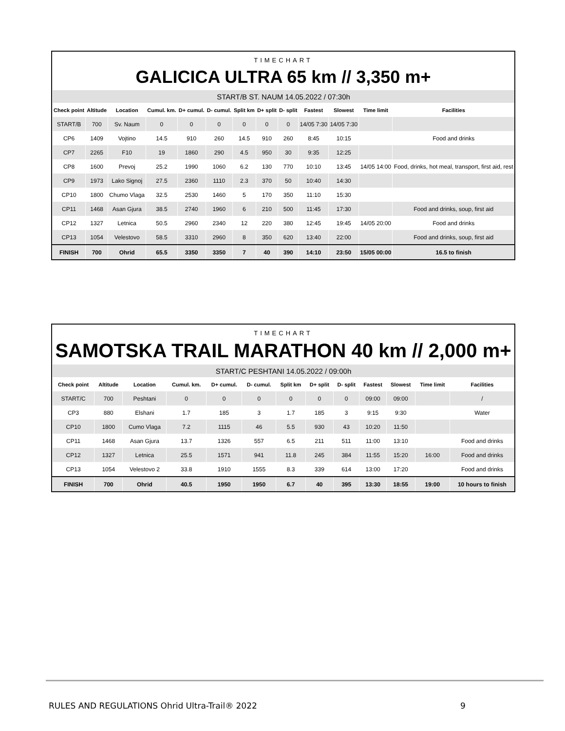TIMECHART
GALICICA ULTRA 65 km // 3,350 m+
| START/B ST. NAUM 14.05.2022 / 07:30h | | | | | | | | | | | | |
| Check point | Altitude | Location | Cumul. km. | D+ cumul. | D- cumul. | Split km | D+ split | D- split | Fastest | Slowest | Time limit | Facilities |
| START/B | 700 | Sv. Naum | 0 | 0 | 0 | 0 | 0 | 0 | 14/05 7:30 | 14/05 7:30 | | |
| CP6 | 1409 | Vojtino | 14.5 | 910 | 260 | 14.5 | 910 | 260 | 8:45 | 10:15 | | Food and drinks |
| CP7 | 2265 | F10 | 19 | 1860 | 290 | 4.5 | 950 | 30 | 9:35 | 12:25 | | |
| CP8 | 1600 | Prevoj | 25.2 | 1990 | 1060 | 6.2 | 130 | 770 | 10:10 | 13:45 | 14/05 14:00 | Food, drinks, hot meal, transport, first aid, rest |
| CP9 | 1973 | Lako Signoj | 27.5 | 2360 | 1110 | 2.3 | 370 | 50 | 10:40 | 14:30 | | |
| CP10 | 1800 | Chumo Vlaga | 32.5 | 2530 | 1460 | 5 | 170 | 350 | 11:10 | 15:30 | | |
| CP11 | 1468 | Asan Gjura | 38.5 | 2740 | 1960 | 6 | 210 | 500 | 11:45 | 17:30 | | Food and drinks, soup, first aid |
| CP12 | 1327 | Letnica | 50.5 | 2960 | 2340 | 12 | 220 | 380 | 12:45 | 19:45 | 14/05 20:00 | Food and drinks |
| CP13 | 1054 | Velestovo | 58.5 | 3310 | 2960 | 8 | 350 | 620 | 13:40 | 22:00 | | Food and drinks, soup, first aid |
| FINISH | 700 | Ohrid | 65.5 | 3350 | 3350 | 7 | 40 | 390 | 14:10 | 23:50 | 15/05 00:00 | 16.5 to finish |
TIMECHART
SAMOTSKA TRAIL MARATHON 40 km // 2,000 m+
| START/C PESHTANI 14.05.2022 / 09:00h | | | | | | | | | | | | |
| Check point | Altitude | Location | Cumul. km. | D+ cumul. | D- cumul. | Split km | D+ split | D- split | Fastest | Slowest | Time limit | Facilities |
| START/C | 700 | Peshtani | 0 | 0 | 0 | 0 | 0 | 0 | 09:00 | 09:00 | | / |
| CP3 | 880 | Elshani | 1.7 | 185 | 3 | 1.7 | 185 | 3 | 9:15 | 9:30 | | Water |
| CP10 | 1800 | Cumo Vlaga | 7.2 | 1115 | 46 | 5.5 | 930 | 43 | 10:20 | 11:50 | | |
| CP11 | 1468 | Asan Gjura | 13.7 | 1326 | 557 | 6.5 | 211 | 511 | 11:00 | 13:10 | | Food and drinks |
| CP12 | 1327 | Letnica | 25.5 | 1571 | 941 | 11.8 | 245 | 384 | 11:55 | 15:20 | 16:00 | Food and drinks |
| CP13 | 1054 | Velestovo 2 | 33.8 | 1910 | 1555 | 8.3 | 339 | 614 | 13:00 | 17:20 | | Food and drinks |
| FINISH | 700 | Ohrid | 40.5 | 1950 | 1950 | 6.7 | 40 | 395 | 13:30 | 18:55 | 19:00 | 10 hours to finish |
RULES AND REGULATIONS Ohrid Ultra-Trail® 2022
9